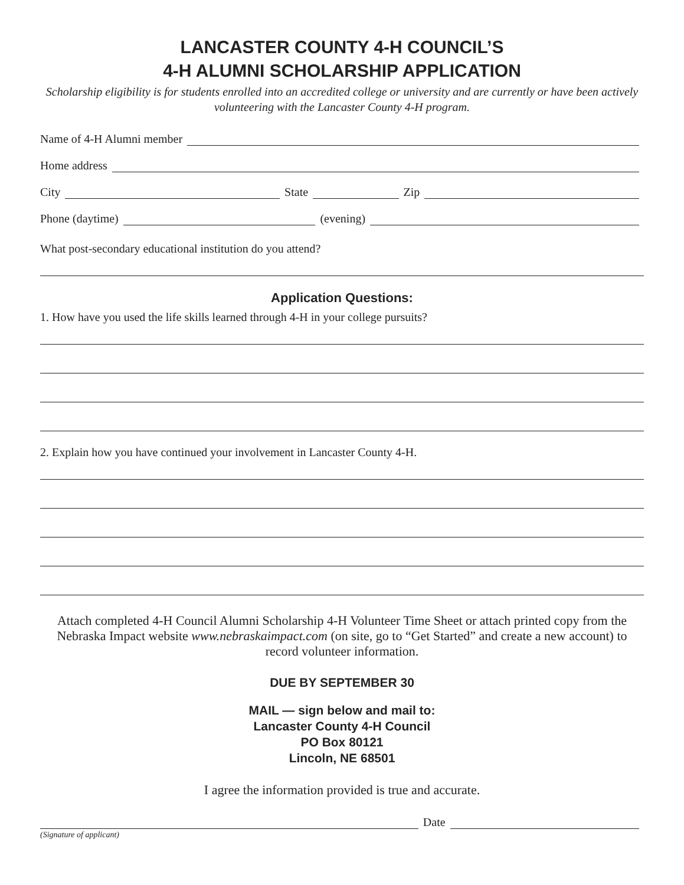LANCASTER COUNTY 4-H COUNCIL’S
4-H ALUMNI SCHOLARSHIP APPLICATION
Scholarship eligibility is for students enrolled into an accredited college or university and are currently or have been actively volunteering with the Lancaster County 4-H program.
Name of 4-H Alumni member
Home address
City State Zip
Phone (daytime) (evening)
What post-secondary educational institution do you attend?
Application Questions:
1. How have you used the life skills learned through 4-H in your college pursuits?
2. Explain how you have continued your involvement in Lancaster County 4-H.
Attach completed 4-H Council Alumni Scholarship 4-H Volunteer Time Sheet or attach printed copy from the Nebraska Impact website www.nebraskaimpact.com (on site, go to “Get Started” and create a new account) to record volunteer information.
DUE BY SEPTEMBER 30
MAIL — sign below and mail to:
Lancaster County 4-H Council
PO Box 80121
Lincoln, NE 68501
I agree the information provided is true and accurate.
Date
(Signature of applicant)